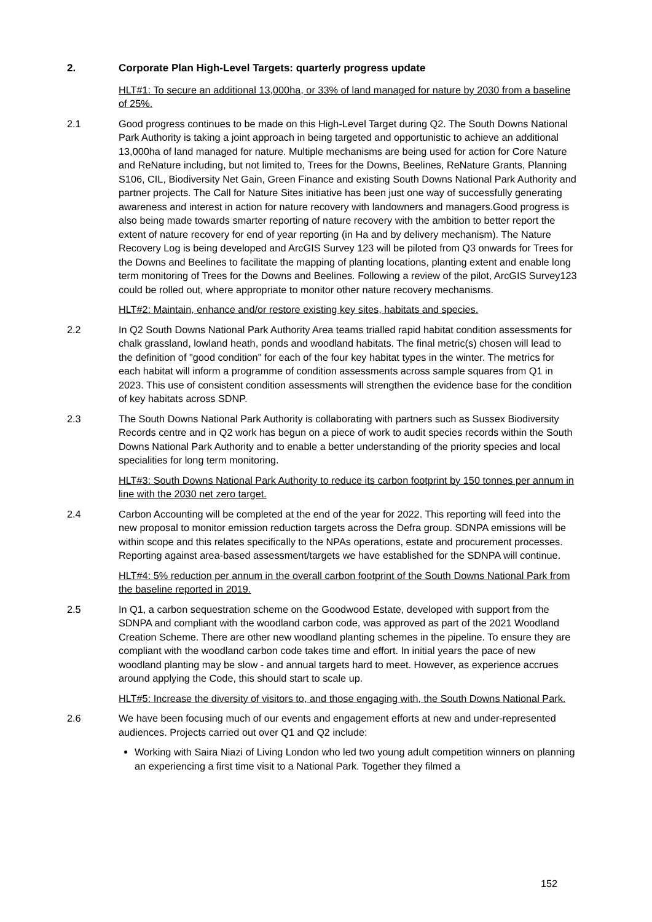2. Corporate Plan High-Level Targets: quarterly progress update
HLT#1: To secure an additional 13,000ha, or 33% of land managed for nature by 2030 from a baseline of 25%.
2.1 Good progress continues to be made on this High-Level Target during Q2. The South Downs National Park Authority is taking a joint approach in being targeted and opportunistic to achieve an additional 13,000ha of land managed for nature. Multiple mechanisms are being used for action for Core Nature and ReNature including, but not limited to, Trees for the Downs, Beelines, ReNature Grants, Planning S106, CIL, Biodiversity Net Gain, Green Finance and existing South Downs National Park Authority and partner projects. The Call for Nature Sites initiative has been just one way of successfully generating awareness and interest in action for nature recovery with landowners and managers.Good progress is also being made towards smarter reporting of nature recovery with the ambition to better report the extent of nature recovery for end of year reporting (in Ha and by delivery mechanism). The Nature Recovery Log is being developed and ArcGIS Survey 123 will be piloted from Q3 onwards for Trees for the Downs and Beelines to facilitate the mapping of planting locations, planting extent and enable long term monitoring of Trees for the Downs and Beelines. Following a review of the pilot, ArcGIS Survey123 could be rolled out, where appropriate to monitor other nature recovery mechanisms.
HLT#2: Maintain, enhance and/or restore existing key sites, habitats and species.
2.2 In Q2 South Downs National Park Authority Area teams trialled rapid habitat condition assessments for chalk grassland, lowland heath, ponds and woodland habitats. The final metric(s) chosen will lead to the definition of "good condition" for each of the four key habitat types in the winter. The metrics for each habitat will inform a programme of condition assessments across sample squares from Q1 in 2023. This use of consistent condition assessments will strengthen the evidence base for the condition of key habitats across SDNP.
2.3 The South Downs National Park Authority is collaborating with partners such as Sussex Biodiversity Records centre and in Q2 work has begun on a piece of work to audit species records within the South Downs National Park Authority and to enable a better understanding of the priority species and local specialities for long term monitoring.
HLT#3: South Downs National Park Authority to reduce its carbon footprint by 150 tonnes per annum in line with the 2030 net zero target.
2.4 Carbon Accounting will be completed at the end of the year for 2022. This reporting will feed into the new proposal to monitor emission reduction targets across the Defra group. SDNPA emissions will be within scope and this relates specifically to the NPAs operations, estate and procurement processes. Reporting against area-based assessment/targets we have established for the SDNPA will continue.
HLT#4: 5% reduction per annum in the overall carbon footprint of the South Downs National Park from the baseline reported in 2019.
2.5 In Q1, a carbon sequestration scheme on the Goodwood Estate, developed with support from the SDNPA and compliant with the woodland carbon code, was approved as part of the 2021 Woodland Creation Scheme. There are other new woodland planting schemes in the pipeline. To ensure they are compliant with the woodland carbon code takes time and effort. In initial years the pace of new woodland planting may be slow - and annual targets hard to meet. However, as experience accrues around applying the Code, this should start to scale up.
HLT#5: Increase the diversity of visitors to, and those engaging with, the South Downs National Park.
2.6 We have been focusing much of our events and engagement efforts at new and under-represented audiences. Projects carried out over Q1 and Q2 include:
Working with Saira Niazi of Living London who led two young adult competition winners on planning an experiencing a first time visit to a National Park. Together they filmed a
152